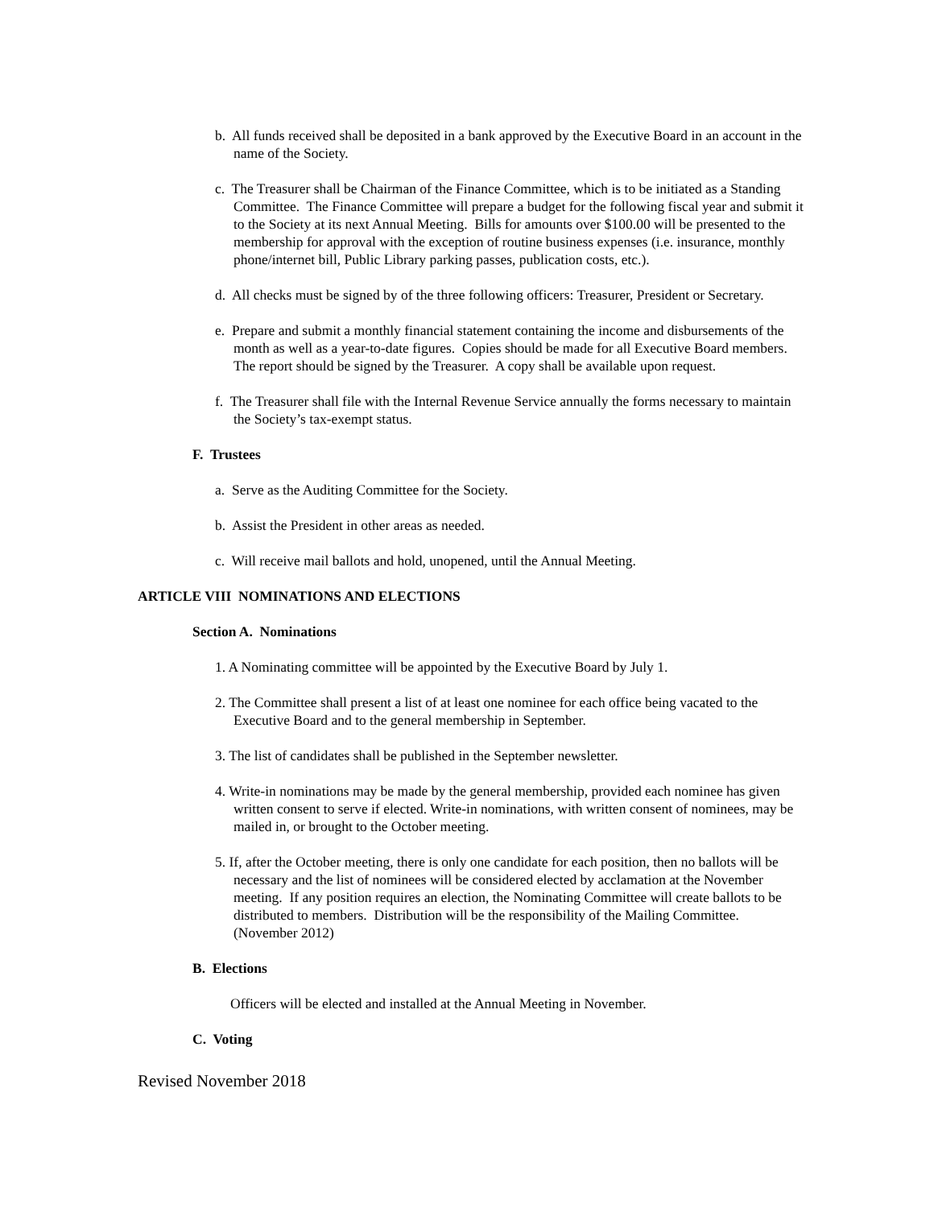b. All funds received shall be deposited in a bank approved by the Executive Board in an account in the name of the Society.
c. The Treasurer shall be Chairman of the Finance Committee, which is to be initiated as a Standing Committee. The Finance Committee will prepare a budget for the following fiscal year and submit it to the Society at its next Annual Meeting. Bills for amounts over $100.00 will be presented to the membership for approval with the exception of routine business expenses (i.e. insurance, monthly phone/internet bill, Public Library parking passes, publication costs, etc.).
d. All checks must be signed by of the three following officers: Treasurer, President or Secretary.
e. Prepare and submit a monthly financial statement containing the income and disbursements of the month as well as a year-to-date figures. Copies should be made for all Executive Board members. The report should be signed by the Treasurer. A copy shall be available upon request.
f. The Treasurer shall file with the Internal Revenue Service annually the forms necessary to maintain the Society’s tax-exempt status.
F. Trustees
a. Serve as the Auditing Committee for the Society.
b. Assist the President in other areas as needed.
c. Will receive mail ballots and hold, unopened, until the Annual Meeting.
ARTICLE VIII NOMINATIONS AND ELECTIONS
Section A. Nominations
1. A Nominating committee will be appointed by the Executive Board by July 1.
2. The Committee shall present a list of at least one nominee for each office being vacated to the Executive Board and to the general membership in September.
3. The list of candidates shall be published in the September newsletter.
4. Write-in nominations may be made by the general membership, provided each nominee has given written consent to serve if elected. Write-in nominations, with written consent of nominees, may be mailed in, or brought to the October meeting.
5. If, after the October meeting, there is only one candidate for each position, then no ballots will be necessary and the list of nominees will be considered elected by acclamation at the November meeting. If any position requires an election, the Nominating Committee will create ballots to be distributed to members. Distribution will be the responsibility of the Mailing Committee. (November 2012)
B. Elections
Officers will be elected and installed at the Annual Meeting in November.
C. Voting
Revised November 2018